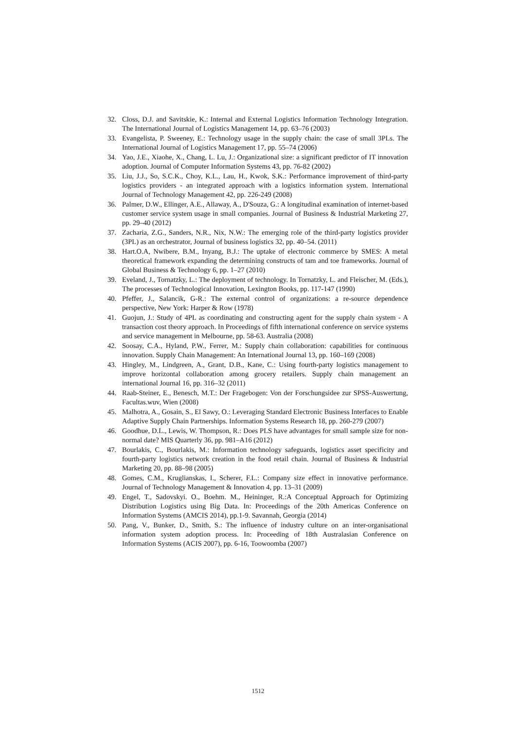32. Closs, D.J. and Savitskie, K.: Internal and External Logistics Information Technology Integration. The International Journal of Logistics Management 14, pp. 63–76 (2003)
33. Evangelista, P. Sweeney, E.: Technology usage in the supply chain: the case of small 3PLs. The International Journal of Logistics Management 17, pp. 55–74 (2006)
34. Yao, J.E., Xiaohe, X., Chang, L. Lu, J.: Organizational size: a significant predictor of IT innovation adoption. Journal of Computer Information Systems 43, pp. 76-82 (2002)
35. Liu, J.J., So, S.C.K., Choy, K.L., Lau, H., Kwok, S.K.: Performance improvement of third-party logistics providers - an integrated approach with a logistics information system. International Journal of Technology Management 42, pp. 226-249 (2008)
36. Palmer, D.W., Ellinger, A.E., Allaway, A., D'Souza, G.: A longitudinal examination of internet-based customer service system usage in small companies. Journal of Business & Industrial Marketing 27, pp. 29–40 (2012)
37. Zacharia, Z.G., Sanders, N.R., Nix, N.W.: The emerging role of the third-party logistics provider (3PL) as an orchestrator, Journal of business logistics 32, pp. 40–54. (2011)
38. Hart.O.A, Nwibere, B.M., Inyang, B.J.: The uptake of electronic commerce by SMES: A metal theoretical framework expanding the determining constructs of tam and toe frameworks. Journal of Global Business & Technology 6, pp. 1–27 (2010)
39. Eveland, J., Tornatzky, L.: The deployment of technology. In Tornatzky, L. and Fleischer, M. (Eds.), The processes of Technological Innovation, Lexington Books, pp. 117-147 (1990)
40. Pfeffer, J., Salancik, G-R.: The external control of organizations: a re-source dependence perspective, New York: Harper & Row (1978)
41. Guojun, J.: Study of 4PL as coordinating and constructing agent for the supply chain system - A transaction cost theory approach. In Proceedings of fifth international conference on service systems and service management in Melbourne, pp. 58-63. Australia (2008)
42. Soosay, C.A., Hyland, P.W., Ferrer, M.: Supply chain collaboration: capabilities for continuous innovation. Supply Chain Management: An International Journal 13, pp. 160–169 (2008)
43. Hingley, M., Lindgreen, A., Grant, D.B., Kane, C.: Using fourth-party logistics management to improve horizontal collaboration among grocery retailers. Supply chain management an international Journal 16, pp. 316–32 (2011)
44. Raab-Steiner, E., Benesch, M.T.: Der Fragebogen: Von der Forschungsidee zur SPSS-Auswertung, Facultas.wuv, Wien (2008)
45. Malhotra, A., Gosain, S., El Sawy, O.: Leveraging Standard Electronic Business Interfaces to Enable Adaptive Supply Chain Partnerships. Information Systems Research 18, pp. 260-279 (2007)
46. Goodhue, D.L., Lewis, W. Thompson, R.: Does PLS have advantages for small sample size for non-normal date? MIS Quarterly 36, pp. 981–A16 (2012)
47. Bourlakis, C., Bourlakis, M.: Information technology safeguards, logistics asset specificity and fourth-party logistics network creation in the food retail chain. Journal of Business & Industrial Marketing 20, pp. 88–98 (2005)
48. Gomes, C.M., Kruglianskas, I., Scherer, F.L.: Company size effect in innovative performance. Journal of Technology Management & Innovation 4, pp. 13–31 (2009)
49. Engel, T., Sadovskyi. O., Boehm. M., Heininger, R.:A Conceptual Approach for Optimizing Distribution Logistics using Big Data. In: Proceedings of the 20th Americas Conference on Information Systems (AMCIS 2014), pp.1-9. Savannah, Georgia (2014)
50. Pang, V., Bunker, D., Smith, S.: The influence of industry culture on an inter-organisational information system adoption process. In: Proceeding of 18th Australasian Conference on Information Systems (ACIS 2007), pp. 6-16, Toowoomba (2007)
1512